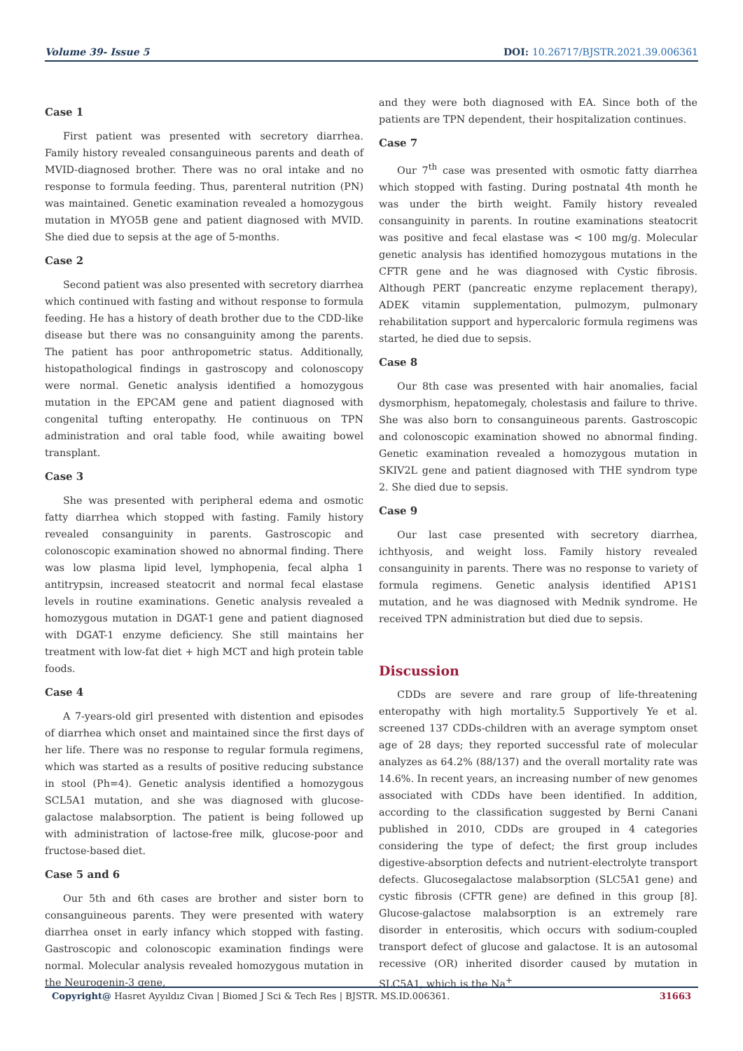Volume 39- Issue 5 DOI: 10.26717/BJSTR.2021.39.006361
Case 1
First patient was presented with secretory diarrhea. Family history revealed consanguineous parents and death of MVID-diagnosed brother. There was no oral intake and no response to formula feeding. Thus, parenteral nutrition (PN) was maintained. Genetic examination revealed a homozygous mutation in MYO5B gene and patient diagnosed with MVID. She died due to sepsis at the age of 5-months.
Case 2
Second patient was also presented with secretory diarrhea which continued with fasting and without response to formula feeding. He has a history of death brother due to the CDD-like disease but there was no consanguinity among the parents. The patient has poor anthropometric status. Additionally, histopathological findings in gastroscopy and colonoscopy were normal. Genetic analysis identified a homozygous mutation in the EPCAM gene and patient diagnosed with congenital tufting enteropathy. He continuous on TPN administration and oral table food, while awaiting bowel transplant.
Case 3
She was presented with peripheral edema and osmotic fatty diarrhea which stopped with fasting. Family history revealed consanguinity in parents. Gastroscopic and colonoscopic examination showed no abnormal finding. There was low plasma lipid level, lymphopenia, fecal alpha 1 antitrypsin, increased steatocrit and normal fecal elastase levels in routine examinations. Genetic analysis revealed a homozygous mutation in DGAT-1 gene and patient diagnosed with DGAT-1 enzyme deficiency. She still maintains her treatment with low-fat diet + high MCT and high protein table foods.
Case 4
A 7-years-old girl presented with distention and episodes of diarrhea which onset and maintained since the first days of her life. There was no response to regular formula regimens, which was started as a results of positive reducing substance in stool (Ph=4). Genetic analysis identified a homozygous SCL5A1 mutation, and she was diagnosed with glucose-galactose malabsorption. The patient is being followed up with administration of lactose-free milk, glucose-poor and fructose-based diet.
Case 5 and 6
Our 5th and 6th cases are brother and sister born to consanguineous parents. They were presented with watery diarrhea onset in early infancy which stopped with fasting. Gastroscopic and colonoscopic examination findings were normal. Molecular analysis revealed homozygous mutation in the Neurogenin-3 gene,
and they were both diagnosed with EA. Since both of the patients are TPN dependent, their hospitalization continues.
Case 7
Our 7<sup>th</sup> case was presented with osmotic fatty diarrhea which stopped with fasting. During postnatal 4th month he was under the birth weight. Family history revealed consanguinity in parents. In routine examinations steatocrit was positive and fecal elastase was < 100 mg/g. Molecular genetic analysis has identified homozygous mutations in the CFTR gene and he was diagnosed with Cystic fibrosis. Although PERT (pancreatic enzyme replacement therapy), ADEK vitamin supplementation, pulmozym, pulmonary rehabilitation support and hypercaloric formula regimens was started, he died due to sepsis.
Case 8
Our 8th case was presented with hair anomalies, facial dysmorphism, hepatomegaly, cholestasis and failure to thrive. She was also born to consanguineous parents. Gastroscopic and colonoscopic examination showed no abnormal finding. Genetic examination revealed a homozygous mutation in SKIV2L gene and patient diagnosed with THE syndrom type 2. She died due to sepsis.
Case 9
Our last case presented with secretory diarrhea, ichthyosis, and weight loss. Family history revealed consanguinity in parents. There was no response to variety of formula regimens. Genetic analysis identified AP1S1 mutation, and he was diagnosed with Mednik syndrome. He received TPN administration but died due to sepsis.
Discussion
CDDs are severe and rare group of life-threatening enteropathy with high mortality.5 Supportively Ye et al. screened 137 CDDs-children with an average symptom onset age of 28 days; they reported successful rate of molecular analyzes as 64.2% (88/137) and the overall mortality rate was 14.6%. In recent years, an increasing number of new genomes associated with CDDs have been identified. In addition, according to the classification suggested by Berni Canani published in 2010, CDDs are grouped in 4 categories considering the type of defect; the first group includes digestive-absorption defects and nutrient-electrolyte transport defects. Glucosegalactose malabsorption (SLC5A1 gene) and cystic fibrosis (CFTR gene) are defined in this group [8]. Glucose-galactose malabsorption is an extremely rare disorder in enterositis, which occurs with sodium-coupled transport defect of glucose and galactose. It is an autosomal recessive (OR) inherited disorder caused by mutation in SLC5A1, which is the Na<sup>+</sup>
Copyright@ Hasret Ayyıldız Civan | Biomed J Sci & Tech Res | BJSTR. MS.ID.006361.
31663